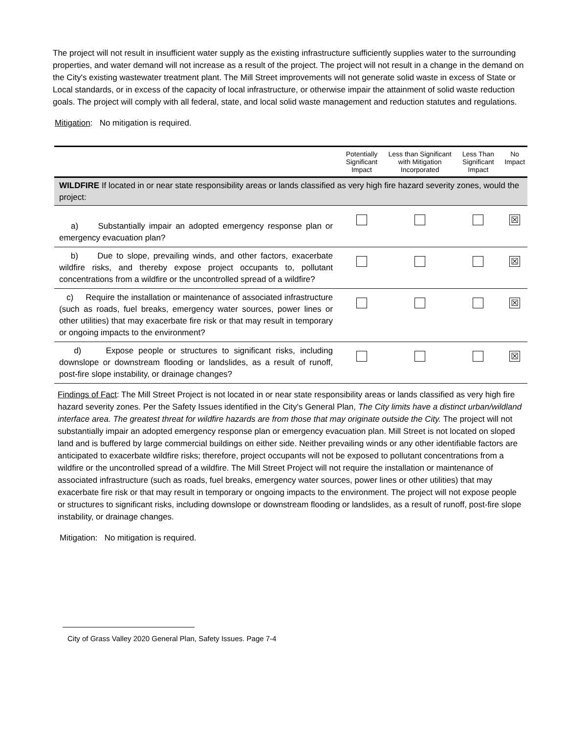The project will not result in insufficient water supply as the existing infrastructure sufficiently supplies water to the surrounding properties, and water demand will not increase as a result of the project. The project will not result in a change in the demand on the City's existing wastewater treatment plant. The Mill Street improvements will not generate solid waste in excess of State or Local standards, or in excess of the capacity of local infrastructure, or otherwise impair the attainment of solid waste reduction goals. The project will comply with all federal, state, and local solid waste management and reduction statutes and regulations.
Mitigation: No mitigation is required.
| | Potentially Significant Impact | Less than Significant with Mitigation Incorporated | Less Than Significant Impact | No Impact |
| WILDFIRE If located in or near state responsibility areas or lands classified as very high fire hazard severity zones, would the project: | | | | |
| a) Substantially impair an adopted emergency response plan or emergency evacuation plan? | | | | ☒ |
| b) Due to slope, prevailing winds, and other factors, exacerbate wildfire risks, and thereby expose project occupants to, pollutant concentrations from a wildfire or the uncontrolled spread of a wildfire? | | | | ☒ |
| c) Require the installation or maintenance of associated infrastructure (such as roads, fuel breaks, emergency water sources, power lines or other utilities) that may exacerbate fire risk or that may result in temporary or ongoing impacts to the environment? | | | | ☒ |
| d) Expose people or structures to significant risks, including downslope or downstream flooding or landslides, as a result of runoff, post-fire slope instability, or drainage changes? | | | | ☒ |
Findings of Fact: The Mill Street Project is not located in or near state responsibility areas or lands classified as very high fire hazard severity zones. Per the Safety Issues identified in the City's General Plan, The City limits have a distinct urban/wildland interface area. The greatest threat for wildfire hazards are from those that may originate outside the City. The project will not substantially impair an adopted emergency response plan or emergency evacuation plan. Mill Street is not located on sloped land and is buffered by large commercial buildings on either side. Neither prevailing winds or any other identifiable factors are anticipated to exacerbate wildfire risks; therefore, project occupants will not be exposed to pollutant concentrations from a wildfire or the uncontrolled spread of a wildfire. The Mill Street Project will not require the installation or maintenance of associated infrastructure (such as roads, fuel breaks, emergency water sources, power lines or other utilities) that may exacerbate fire risk or that may result in temporary or ongoing impacts to the environment. The project will not expose people or structures to significant risks, including downslope or downstream flooding or landslides, as a result of runoff, post-fire slope instability, or drainage changes.
Mitigation: No mitigation is required.
City of Grass Valley 2020 General Plan, Safety Issues. Page 7-4